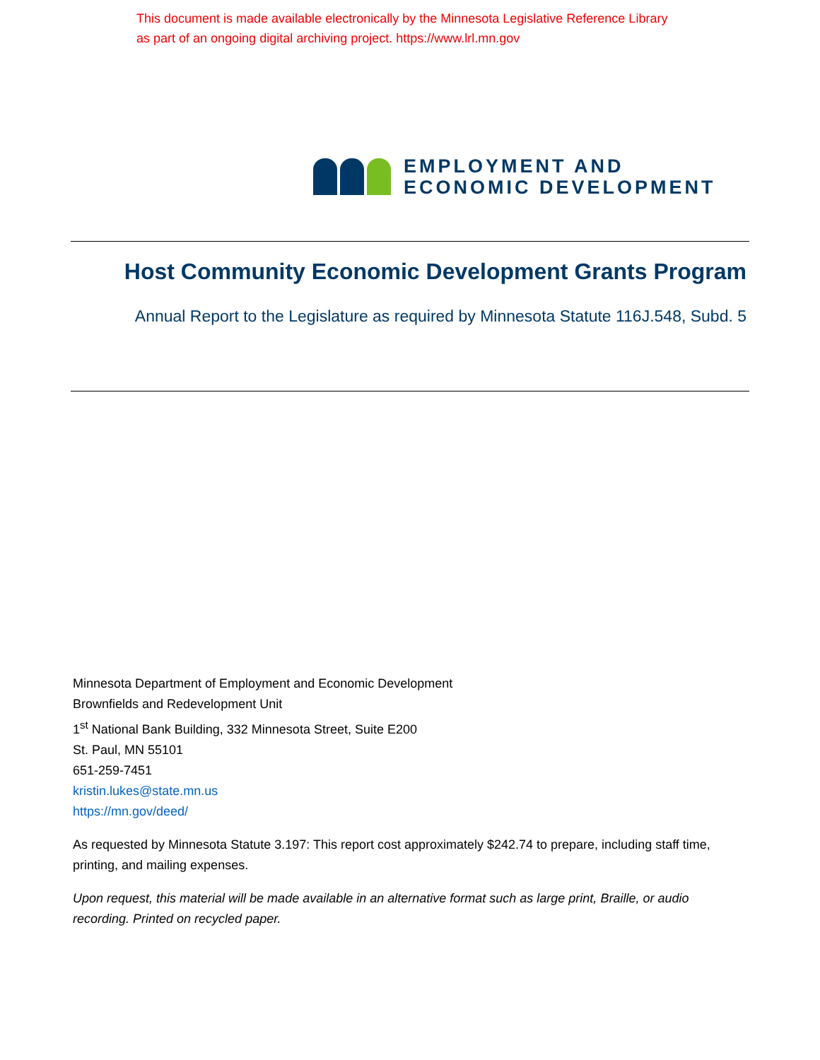This document is made available electronically by the Minnesota Legislative Reference Library
as part of an ongoing digital archiving project. https://www.lrl.mn.gov
EMPLOYMENT AND
ECONOMIC DEVELOPMENT
Host Community Economic Development Grants Program
Annual Report to the Legislature as required by Minnesota Statute 116J.548, Subd. 5
Minnesota Department of Employment and Economic Development
Brownfields and Redevelopment Unit
1<sup>st</sup> National Bank Building, 332 Minnesota Street, Suite E200
St. Paul, MN 55101
651-259-7451
kristin.lukes@state.mn.us
https://mn.gov/deed/
As requested by Minnesota Statute 3.197: This report cost approximately $242.74 to prepare, including staff time, printing, and mailing expenses.
Upon request, this material will be made available in an alternative format such as large print, Braille, or audio recording. Printed on recycled paper.